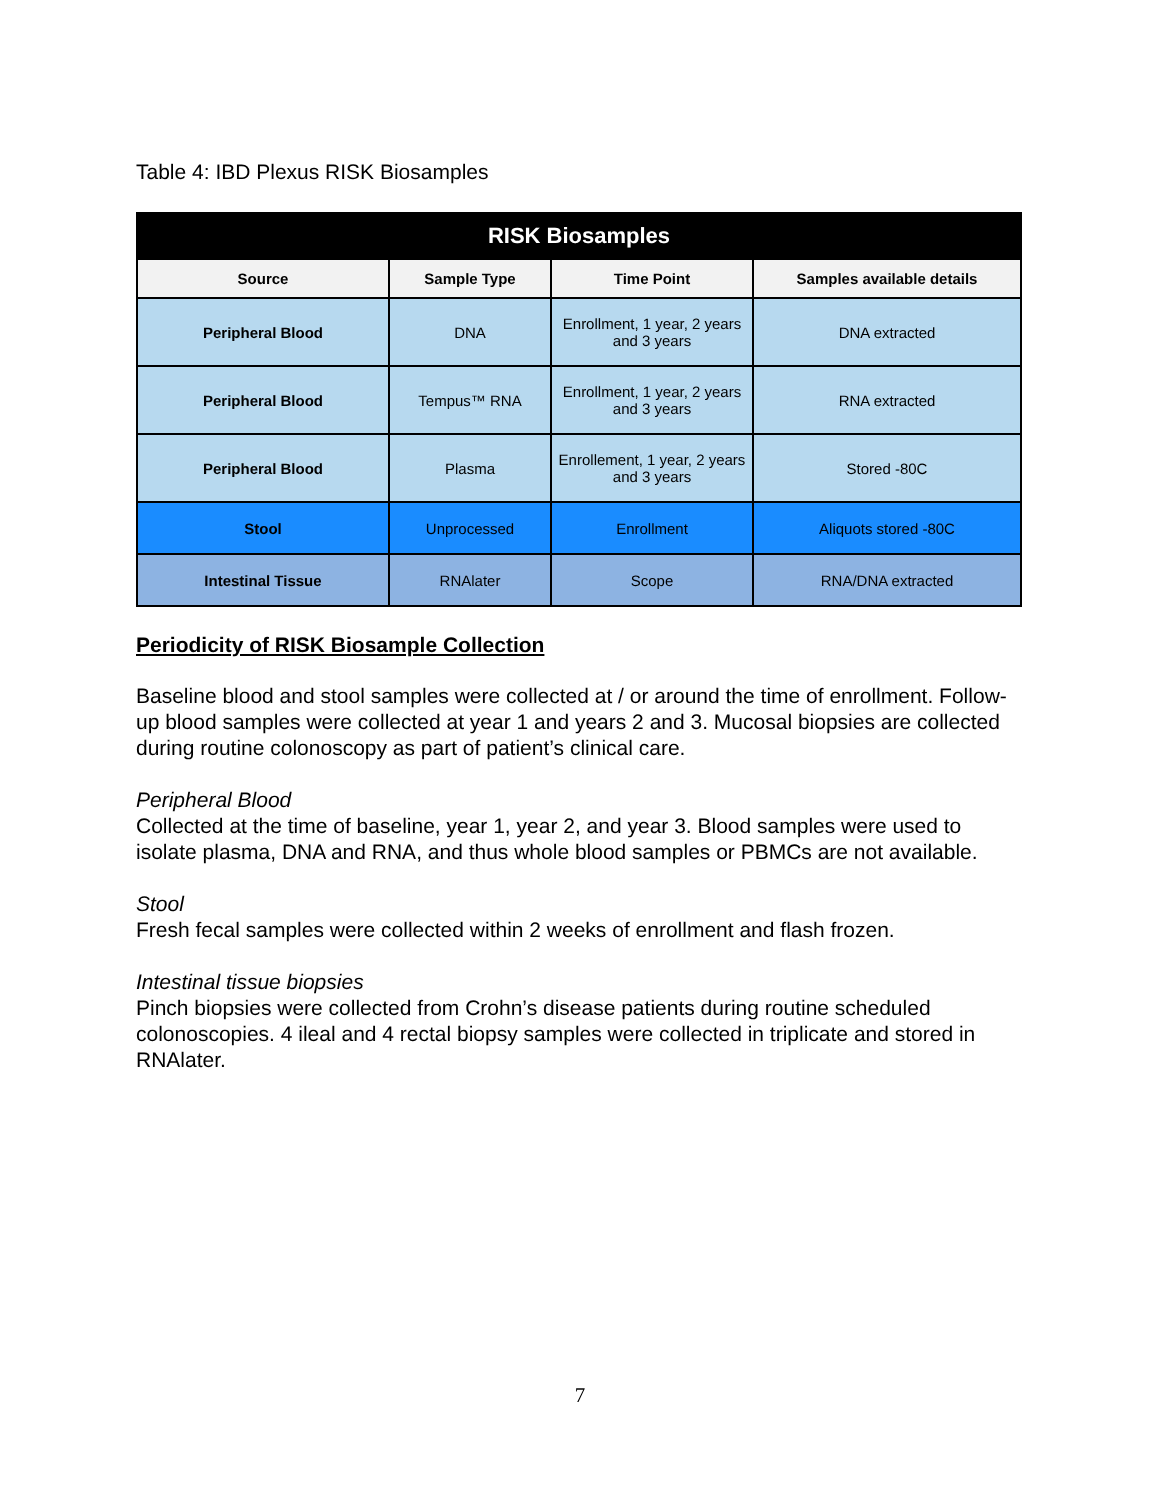Table 4: IBD Plexus RISK Biosamples
| RISK Biosamples | | | |
| --- | --- | --- | --- |
| Source | Sample Type | Time Point | Samples available details |
| Peripheral Blood | DNA | Enrollment, 1 year, 2 years and 3 years | DNA extracted |
| Peripheral Blood | Tempus™ RNA | Enrollment, 1 year, 2 years and 3 years | RNA extracted |
| Peripheral Blood | Plasma | Enrollement, 1 year, 2 years and 3 years | Stored -80C |
| Stool | Unprocessed | Enrollment | Aliquots stored -80C |
| Intestinal Tissue | RNAlater | Scope | RNA/DNA extracted |
Periodicity of RISK Biosample Collection
Baseline blood and stool samples were collected at / or around the time of enrollment. Follow-up blood samples were collected at year 1 and years 2 and 3. Mucosal biopsies are collected during routine colonoscopy as part of patient’s clinical care.
Peripheral Blood
Collected at the time of baseline, year 1, year 2, and year 3. Blood samples were used to isolate plasma, DNA and RNA, and thus whole blood samples or PBMCs are not available.
Stool
Fresh fecal samples were collected within 2 weeks of enrollment and flash frozen.
Intestinal tissue biopsies
Pinch biopsies were collected from Crohn’s disease patients during routine scheduled colonoscopies. 4 ileal and 4 rectal biopsy samples were collected in triplicate and stored in RNAlater.
7